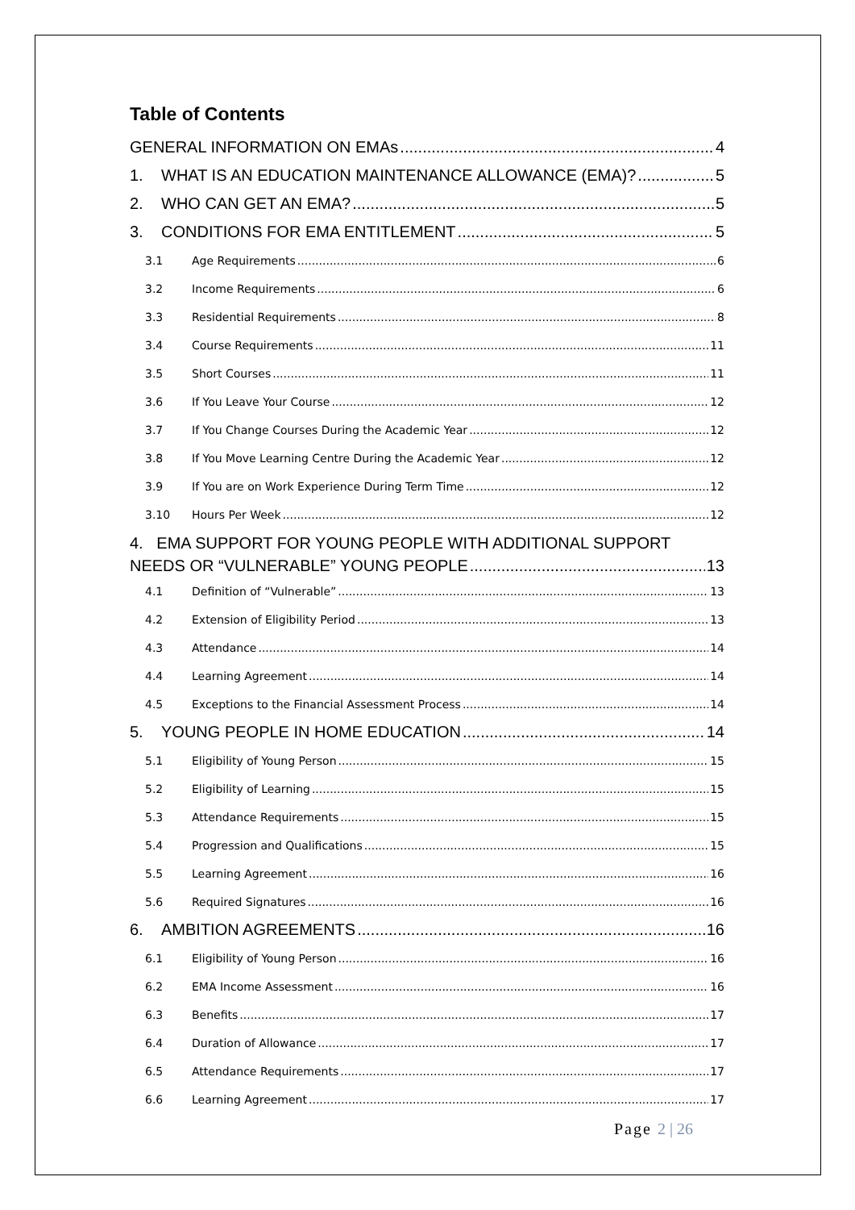Table of Contents
GENERAL INFORMATION ON EMAs 4
1. WHAT IS AN EDUCATION MAINTENANCE ALLOWANCE (EMA)? 5
2. WHO CAN GET AN EMA? 5
3. CONDITIONS FOR EMA ENTITLEMENT 5
3.1 Age Requirements 6
3.2 Income Requirements 6
3.3 Residential Requirements 8
3.4 Course Requirements 11
3.5 Short Courses 11
3.6 If You Leave Your Course 12
3.7 If You Change Courses During the Academic Year 12
3.8 If You Move Learning Centre During the Academic Year 12
3.9 If You are on Work Experience During Term Time 12
3.10 Hours Per Week 12
4. EMA SUPPORT FOR YOUNG PEOPLE WITH ADDITIONAL SUPPORT
NEEDS OR “VULNERABLE” YOUNG PEOPLE 13
4.1 Definition of “Vulnerable” 13
4.2 Extension of Eligibility Period 13
4.3 Attendance 14
4.4 Learning Agreement 14
4.5 Exceptions to the Financial Assessment Process 14
5. YOUNG PEOPLE IN HOME EDUCATION 14
5.1 Eligibility of Young Person 15
5.2 Eligibility of Learning 15
5.3 Attendance Requirements 15
5.4 Progression and Qualifications 15
5.5 Learning Agreement 16
5.6 Required Signatures 16
6. AMBITION AGREEMENTS 16
6.1 Eligibility of Young Person 16
6.2 EMA Income Assessment 16
6.3 Benefits 17
6.4 Duration of Allowance 17
6.5 Attendance Requirements 17
6.6 Learning Agreement 17
Page 2 | 26